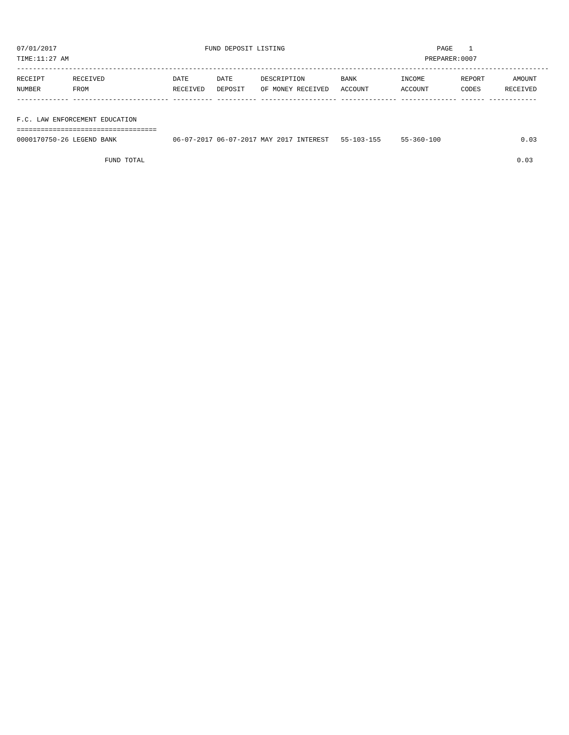07/01/2017                                     FUND DEPOSIT LISTING                                      PAGE    1
TIME:11:27 AM                                                                                         PREPARER:0007
-------------------------------------------------------------------------------------------------------------------------------------
RECEIPT       RECEIVED                 DATE       DATE       DESCRIPTION         BANK           INCOME         REPORT       AMOUNT
NUMBER        FROM                     RECEIVED   DEPOSIT    OF MONEY RECEIVED   ACCOUNT        ACCOUNT        CODES      RECEIVED
------------- ------------------------ ---------- ---------- ------------------- -------------- -------------- ------ ------------

F.C. LAW ENFORCEMENT EDUCATION
===================================
0000170750-26 LEGEND BANK              06-07-2017 06-07-2017 MAY 2017 INTEREST   55-103-155     55-360-100                    0.03

                      FUND TOTAL                                                                                             0.03